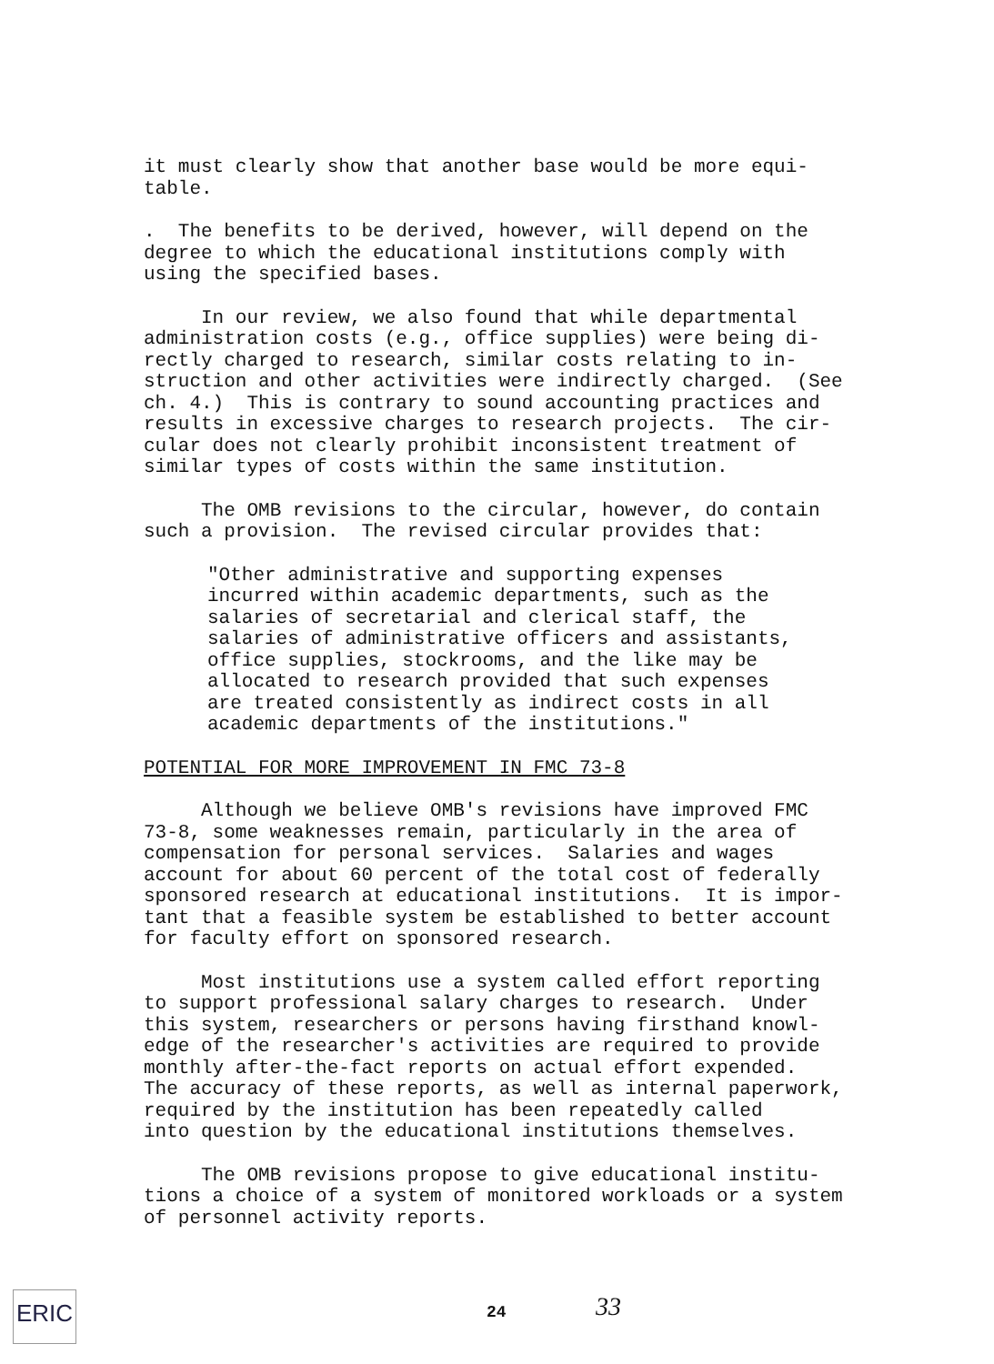it must clearly show that another base would be more equi- table.
. The benefits to be derived, however, will depend on the degree to which the educational institutions comply with using the specified bases.
In our review, we also found that while departmental administration costs (e.g., office supplies) were being di- rectly charged to research, similar costs relating to in- struction and other activities were indirectly charged. (See ch. 4.) This is contrary to sound accounting practices and results in excessive charges to research projects. The cir- cular does not clearly prohibit inconsistent treatment of similar types of costs within the same institution.
The OMB revisions to the circular, however, do contain such a provision. The revised circular provides that:
"Other administrative and supporting expenses incurred within academic departments, such as the salaries of secretarial and clerical staff, the salaries of administrative officers and assistants, office supplies, stockrooms, and the like may be allocated to research provided that such expenses are treated consistently as indirect costs in all academic departments of the institutions."
POTENTIAL FOR MORE IMPROVEMENT IN FMC 73-8
Although we believe OMB's revisions have improved FMC 73-8, some weaknesses remain, particularly in the area of compensation for personal services. Salaries and wages account for about 60 percent of the total cost of federally sponsored research at educational institutions. It is impor- tant that a feasible system be established to better account for faculty effort on sponsored research.
Most institutions use a system called effort reporting to support professional salary charges to research. Under this system, researchers or persons having firsthand knowl- edge of the researcher's activities are required to provide monthly after-the-fact reports on actual effort expended. The accuracy of these reports, as well as internal paperwork, required by the institution has been repeatedly called into question by the educational institutions themselves.
The OMB revisions propose to give educational institu- tions a choice of a system of monitored workloads or a system of personnel activity reports.
ERIC 24 33